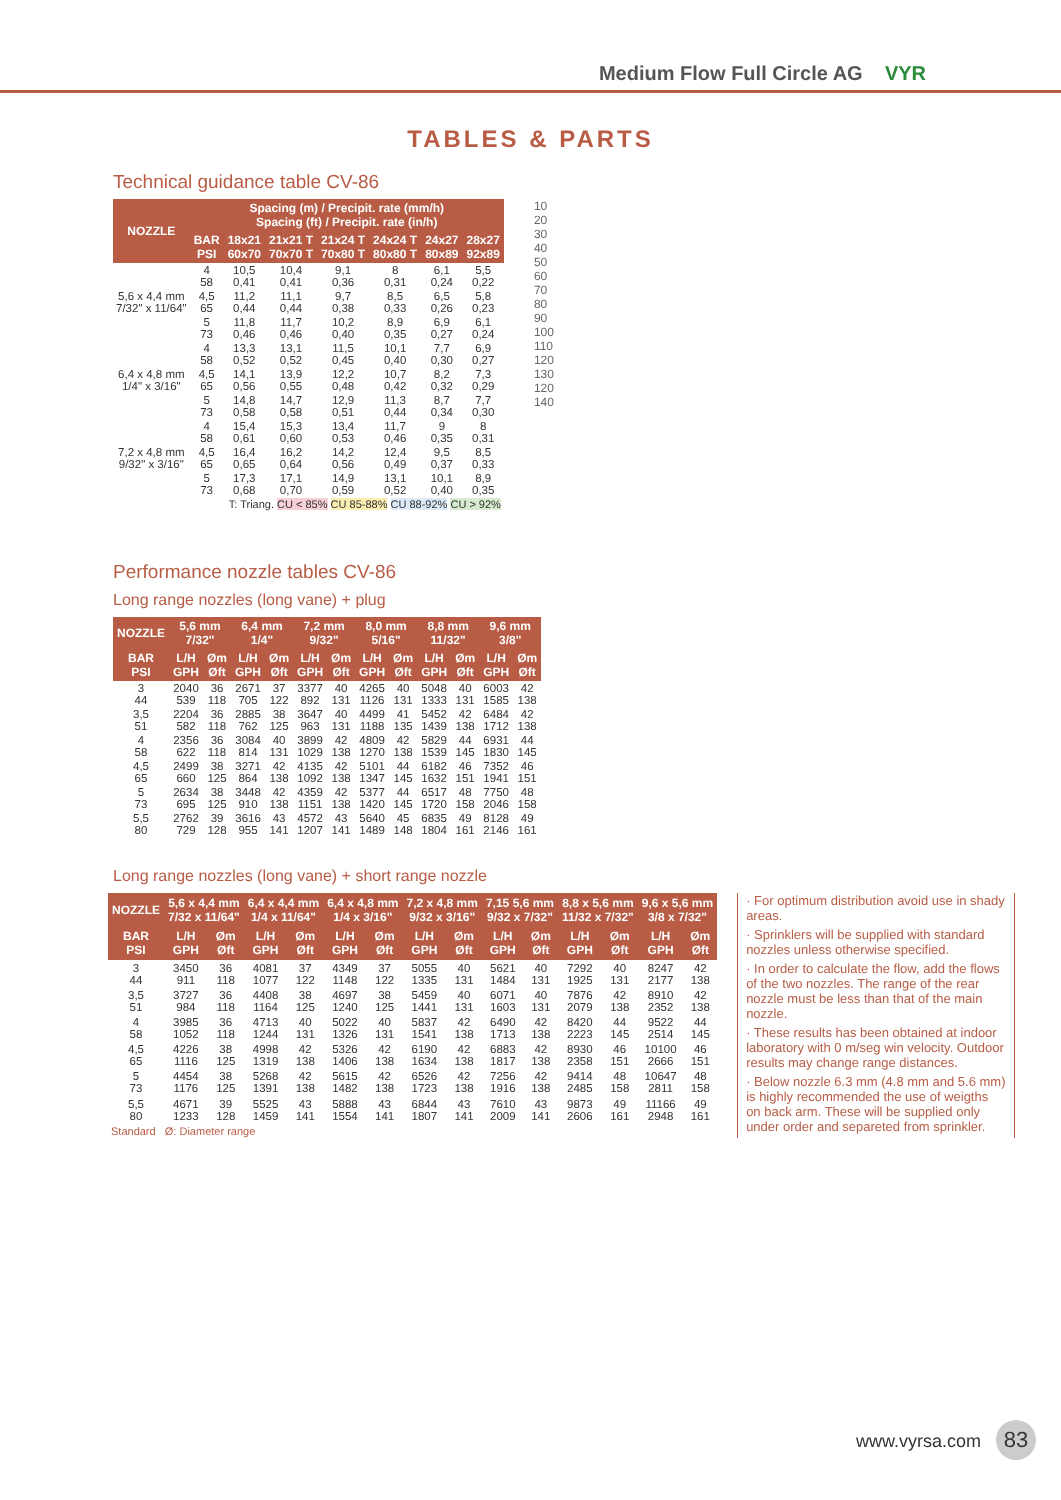Medium Flow Full Circle AG VYR
TABLES & PARTS
Technical guidance table CV-86
| NOZZLE | Spacing (m) / Precipit. rate (mm/h) Spacing (ft) / Precipit. rate (in/h) | | | | | | |
| --- | --- | --- | --- | --- | --- | --- | --- |
| | BAR PSI | 18x21 60x70 | 21x21 T 70x70 T | 21x24 T 70x80 T | 24x24 T 80x80 T | 24x27 80x89 | 28x27 92x89 |
| 5,6 x 4,4 mm 7/32" x 11/64" | 4 58 | 10,5 0,41 | 10,4 0,41 | 9,1 0,36 | 8 0,31 | 6,1 0,24 | 5,5 0,22 |
| | 4,5 65 | 11,2 0,44 | 11,1 0,44 | 9,7 0,38 | 8,5 0,33 | 6,5 0,26 | 5,8 0,23 |
| | 5 73 | 11,8 0,46 | 11,7 0,46 | 10,2 0,40 | 8,9 0,35 | 6,9 0,27 | 6,1 0,24 |
| 6,4 x 4,8 mm 1/4" x 3/16" | 4 58 | 13,3 0,52 | 13,1 0,52 | 11,5 0,45 | 10,1 0,40 | 7,7 0,30 | 6,9 0,27 |
| | 4,5 65 | 14,1 0,56 | 13,9 0,55 | 12,2 0,48 | 10,7 0,42 | 8,2 0,32 | 7,3 0,29 |
| | 5 73 | 14,8 0,58 | 14,7 0,58 | 12,9 0,51 | 11,3 0,44 | 8,7 0,34 | 7,7 0,30 |
| 7,2 x 4,8 mm 9/32" x 3/16" | 4 58 | 15,4 0,61 | 15,3 0,60 | 13,4 0,53 | 11,7 0,46 | 9 0,35 | 8 0,31 |
| | 4,5 65 | 16,4 0,65 | 16,2 0,64 | 14,2 0,56 | 12,4 0,49 | 9,5 0,37 | 8,5 0,33 |
| | 5 73 | 17,3 0,68 | 17,1 0,70 | 14,9 0,59 | 13,1 0,52 | 10,1 0,40 | 8,9 0,35 |
| T: Triang. CU < 85% CU 85-88% CU 88-92% CU > 92% | | | | | | | |
10
20
30
40
50
60
70
80
90
100
110
120
130
120
140
Performance nozzle tables CV-86
Long range nozzles (long vane) + plug
| NOZZLE | 5,6 mm 7/32" | | 6,4 mm 1/4" | | 7,2 mm 9/32" | | 8,0 mm 5/16" | | 8,8 mm 11/32" | | 9,6 mm 3/8" | |
| --- | --- | --- | --- | --- | --- | --- | --- | --- | --- | --- | --- | --- |
| BAR PSI | L/H GPH | Øm Øft | L/H GPH | Øm Øft | L/H GPH | Øm Øft | L/H GPH | Øm Øft | L/H GPH | Øm Øft | L/H GPH | Øm Øft |
| 3 44 | 2040 539 | 36 118 | 2671 705 | 37 122 | 3377 892 | 40 131 | 4265 1126 | 40 131 | 5048 1333 | 40 131 | 6003 1585 | 42 138 |
| 3,5 51 | 2204 582 | 36 118 | 2885 762 | 38 125 | 3647 963 | 40 131 | 4499 1188 | 41 135 | 5452 1439 | 42 138 | 6484 1712 | 42 138 |
| 4 58 | 2356 622 | 36 118 | 3084 814 | 40 131 | 3899 1029 | 42 138 | 4809 1270 | 42 138 | 5829 1539 | 44 145 | 6931 1830 | 44 145 |
| 4,5 65 | 2499 660 | 38 125 | 3271 864 | 42 138 | 4135 1092 | 42 138 | 5101 1347 | 44 145 | 6182 1632 | 46 151 | 7352 1941 | 46 151 |
| 5 73 | 2634 695 | 38 125 | 3448 910 | 42 138 | 4359 1151 | 42 138 | 5377 1420 | 44 145 | 6517 1720 | 48 158 | 7750 2046 | 48 158 |
| 5,5 80 | 2762 729 | 39 128 | 3616 955 | 43 141 | 4572 1207 | 43 141 | 5640 1489 | 45 148 | 6835 1804 | 49 161 | 8128 2146 | 49 161 |
Long range nozzles (long vane) + short range nozzle
| NOZZLE | 5,6 x 4,4 mm 7/32 x 11/64" | | 6,4 x 4,4 mm 1/4 x 11/64" | | 6,4 x 4,8 mm 1/4 x 3/16" | | 7,2 x 4,8 mm 9/32 x 3/16" | | 7,15 5,6 mm 9/32 x 7/32" | | 8,8 x 5,6 mm 11/32 x 7/32" | | 9,6 x 5,6 mm 3/8 x 7/32" | |
| --- | --- | --- | --- | --- | --- | --- | --- | --- | --- | --- | --- | --- | --- | --- |
| BAR PSI | L/H GPH | Øm Øft | L/H GPH | Øm Øft | L/H GPH | Øm Øft | L/H GPH | Øm Øft | L/H GPH | Øm Øft | L/H GPH | Øm Øft | L/H GPH | Øm Øft |
| 3 44 | 3450 911 | 36 118 | 4081 1077 | 37 122 | 4349 1148 | 37 122 | 5055 1335 | 40 131 | 5621 1484 | 40 131 | 7292 1925 | 40 131 | 8247 2177 | 42 138 |
| 3,5 51 | 3727 984 | 36 118 | 4408 1164 | 38 125 | 4697 1240 | 38 125 | 5459 1441 | 40 131 | 6071 1603 | 40 131 | 7876 2079 | 42 138 | 8910 2352 | 42 138 |
| 4 58 | 3985 1052 | 36 118 | 4713 1244 | 40 131 | 5022 1326 | 40 131 | 5837 1541 | 42 138 | 6490 1713 | 42 138 | 8420 2223 | 44 145 | 9522 2514 | 44 145 |
| 4,5 65 | 4226 1116 | 38 125 | 4998 1319 | 42 138 | 5326 1406 | 42 138 | 6190 1634 | 42 138 | 6883 1817 | 42 138 | 8930 2358 | 46 151 | 10100 2666 | 46 151 |
| 5 73 | 4454 1176 | 38 125 | 5268 1391 | 42 138 | 5615 1482 | 42 138 | 6526 1723 | 42 138 | 7256 1916 | 42 138 | 9414 2485 | 48 158 | 10647 2811 | 48 158 |
| 5,5 80 | 4671 1233 | 39 128 | 5525 1459 | 43 141 | 5888 1554 | 43 141 | 6844 1807 | 43 141 | 7610 2009 | 43 141 | 9873 2606 | 49 161 | 11166 2948 | 49 161 |
| Standard Ø: Diameter range | | | | | | | | | | | | | | |
· For optimum distribution avoid use in shady areas.
· Sprinklers will be supplied with standard nozzles unless otherwise specified.
· In order to calculate the flow, add the flows of the two nozzles. The range of the rear nozzle must be less than that of the main nozzle.
· These results has been obtained at indoor laboratory with 0 m/seg win velocity. Outdoor results may change range distances.
· Below nozzle 6.3 mm (4.8 mm and 5.6 mm) is highly recommended the use of weigths on back arm. These will be supplied only under order and separeted from sprinkler.
www.vyrsa.com 83